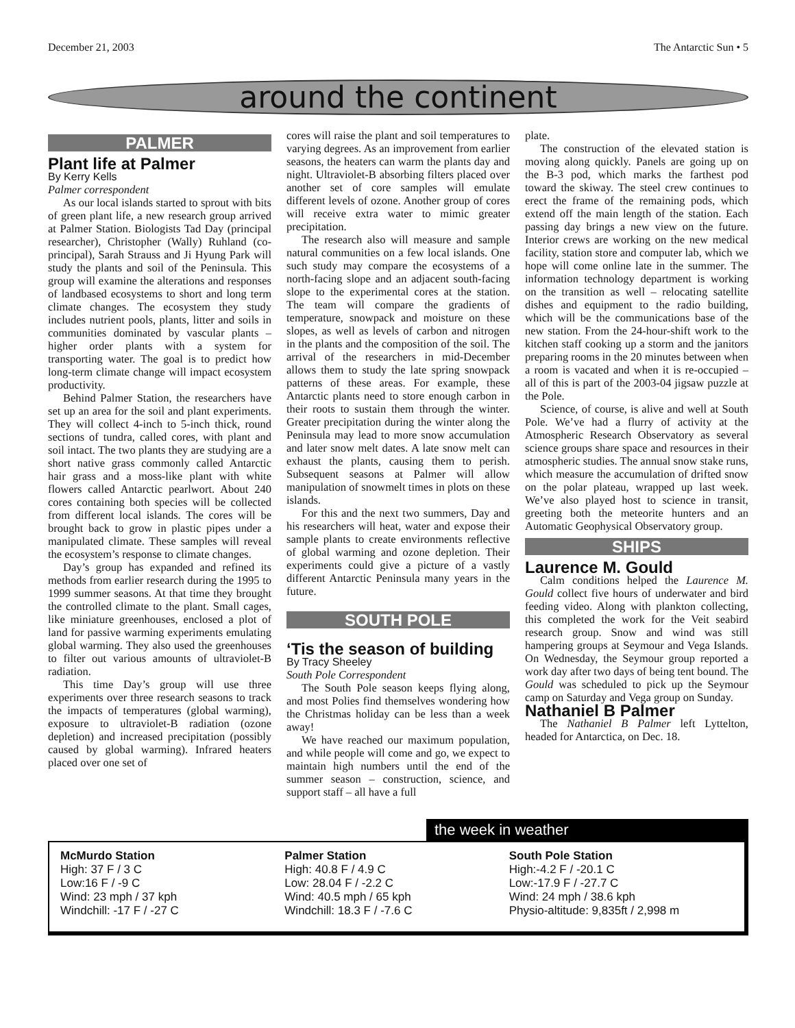December 21, 2003 The Antarctic Sun • 5
around the continent
PALMER
Plant life at Palmer
By Kerry Kells
Palmer correspondent
As our local islands started to sprout with bits of green plant life, a new research group arrived at Palmer Station. Biologists Tad Day (principal researcher), Christopher (Wally) Ruhland (co-principal), Sarah Strauss and Ji Hyung Park will study the plants and soil of the Peninsula. This group will examine the alterations and responses of landbased ecosystems to short and long term climate changes. The ecosystem they study includes nutrient pools, plants, litter and soils in communities dominated by vascular plants – higher order plants with a system for transporting water. The goal is to predict how long-term climate change will impact ecosystem productivity.
Behind Palmer Station, the researchers have set up an area for the soil and plant experiments. They will collect 4-inch to 5-inch thick, round sections of tundra, called cores, with plant and soil intact. The two plants they are studying are a short native grass commonly called Antarctic hair grass and a moss-like plant with white flowers called Antarctic pearlwort. About 240 cores containing both species will be collected from different local islands. The cores will be brought back to grow in plastic pipes under a manipulated climate. These samples will reveal the ecosystem’s response to climate changes.
Day’s group has expanded and refined its methods from earlier research during the 1995 to 1999 summer seasons. At that time they brought the controlled climate to the plant. Small cages, like miniature greenhouses, enclosed a plot of land for passive warming experiments emulating global warming. They also used the greenhouses to filter out various amounts of ultraviolet-B radiation.
This time Day’s group will use three experiments over three research seasons to track the impacts of temperatures (global warming), exposure to ultraviolet-B radiation (ozone depletion) and increased precipitation (possibly caused by global warming). Infrared heaters placed over one set of
cores will raise the plant and soil temperatures to varying degrees. As an improvement from earlier seasons, the heaters can warm the plants day and night. Ultraviolet-B absorbing filters placed over another set of core samples will emulate different levels of ozone. Another group of cores will receive extra water to mimic greater precipitation.
The research also will measure and sample natural communities on a few local islands. One such study may compare the ecosystems of a north-facing slope and an adjacent south-facing slope to the experimental cores at the station. The team will compare the gradients of temperature, snowpack and moisture on these slopes, as well as levels of carbon and nitrogen in the plants and the composition of the soil. The arrival of the researchers in mid-December allows them to study the late spring snowpack patterns of these areas. For example, these Antarctic plants need to store enough carbon in their roots to sustain them through the winter. Greater precipitation during the winter along the Peninsula may lead to more snow accumulation and later snow melt dates. A late snow melt can exhaust the plants, causing them to perish. Subsequent seasons at Palmer will allow manipulation of snowmelt times in plots on these islands.
For this and the next two summers, Day and his researchers will heat, water and expose their sample plants to create environments reflective of global warming and ozone depletion. Their experiments could give a picture of a vastly different Antarctic Peninsula many years in the future.
SOUTH POLE
‘Tis the season of building
By Tracy Sheeley
South Pole Correspondent
The South Pole season keeps flying along, and most Polies find themselves wondering how the Christmas holiday can be less than a week away!
We have reached our maximum population, and while people will come and go, we expect to maintain high numbers until the end of the summer season – construction, science, and support staff – all have a full
plate.
The construction of the elevated station is moving along quickly. Panels are going up on the B-3 pod, which marks the farthest pod toward the skiway. The steel crew continues to erect the frame of the remaining pods, which extend off the main length of the station. Each passing day brings a new view on the future. Interior crews are working on the new medical facility, station store and computer lab, which we hope will come online late in the summer. The information technology department is working on the transition as well – relocating satellite dishes and equipment to the radio building, which will be the communications base of the new station. From the 24-hour-shift work to the kitchen staff cooking up a storm and the janitors preparing rooms in the 20 minutes between when a room is vacated and when it is re-occupied – all of this is part of the 2003-04 jigsaw puzzle at the Pole.
Science, of course, is alive and well at South Pole. We’ve had a flurry of activity at the Atmospheric Research Observatory as several science groups share space and resources in their atmospheric studies. The annual snow stake runs, which measure the accumulation of drifted snow on the polar plateau, wrapped up last week. We’ve also played host to science in transit, greeting both the meteorite hunters and an Automatic Geophysical Observatory group.
SHIPS
Laurence M. Gould
Calm conditions helped the Laurence M. Gould collect five hours of underwater and bird feeding video. Along with plankton collecting, this completed the work for the Veit seabird research group. Snow and wind was still hampering groups at Seymour and Vega Islands. On Wednesday, the Seymour group reported a work day after two days of being tent bound. The Gould was scheduled to pick up the Seymour camp on Saturday and Vega group on Sunday.
Nathaniel B Palmer
The Nathaniel B Palmer left Lyttelton, headed for Antarctica, on Dec. 18.
the week in weather
McMurdo Station
High: 37 F / 3 C
Low:16 F / -9 C
Wind: 23 mph / 37 kph
Windchill: -17 F / -27 C
Palmer Station
High: 40.8 F / 4.9 C
Low: 28.04 F / -2.2 C
Wind: 40.5 mph / 65 kph
Windchill: 18.3 F / -7.6 C
South Pole Station
High:-4.2 F / -20.1 C
Low:-17.9 F / -27.7 C
Wind: 24 mph / 38.6 kph
Physio-altitude: 9,835ft / 2,998 m